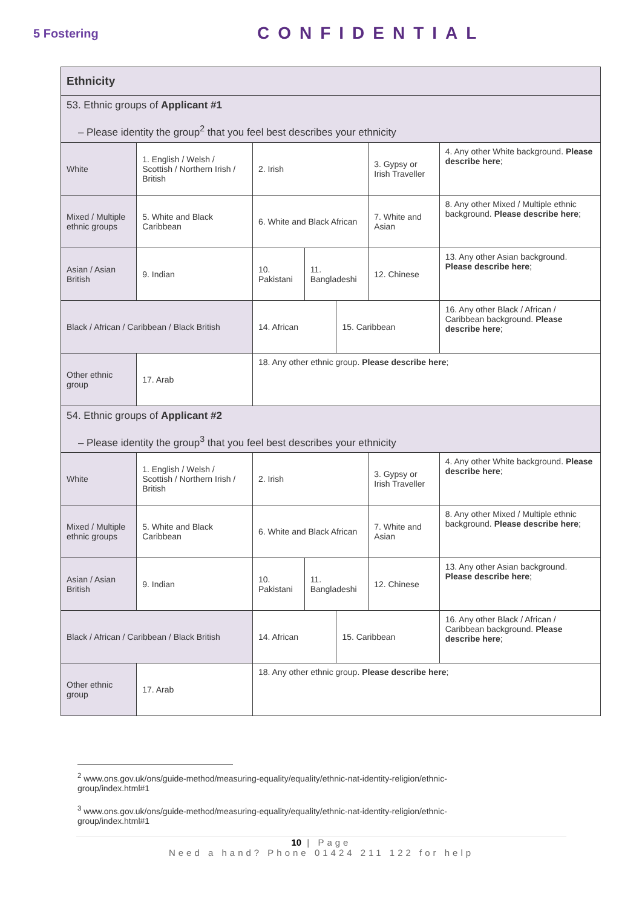5 Fostering
CONFIDENTIAL
| Ethnicity | | | | | | | |
| 53. Ethnic groups of Applicant #1 – Please identity the group<sup>2</sup> that you feel best describes your ethnicity | | | | | | | |
| White | 1. English / Welsh / Scottish / Northern Irish / British | | 2. Irish | | | 3. Gypsy or Irish Traveller | 4. Any other White background. Please describe here ; |
| Mixed / Multiple ethnic groups | | 5. White and Black Caribbean | 6. White and Black African | | | 7. White and Asian | 8. Any other Mixed / Multiple ethnic background. Please describe here ; |
| Asian / Asian British | | 9. Indian | 10. Pakistani | 11. Bangladeshi | | 12. Chinese | 13. Any other Asian background. Please describe here ; |
| Black / African / Caribbean / Black British | | | 14. African | | 15. Caribbean | | 16. Any other Black / African / Caribbean background. Please describe here ; |
| Other ethnic group | | 17. Arab | 18. Any other ethnic group. Please describe here ; | | | | |
| 54. Ethnic groups of Applicant #2 – Please identity the group<sup>3</sup> that you feel best describes your ethnicity | | | | | | | |
| White | 1. English / Welsh / Scottish / Northern Irish / British | | 2. Irish | | | 3. Gypsy or Irish Traveller | 4. Any other White background. Please describe here ; |
| Mixed / Multiple ethnic groups | | 5. White and Black Caribbean | 6. White and Black African | | | 7. White and Asian | 8. Any other Mixed / Multiple ethnic background. Please describe here ; |
| Asian / Asian British | | 9. Indian | 10. Pakistani | 11. Bangladeshi | | 12. Chinese | 13. Any other Asian background. Please describe here ; |
| Black / African / Caribbean / Black British | | | 14. African | | 15. Caribbean | | 16. Any other Black / African / Caribbean background. Please describe here ; |
| Other ethnic group | | 17. Arab | 18. Any other ethnic group. Please describe here ; | | | | |
<sup>2</sup> www.ons.gov.uk/ons/guide-method/measuring-equality/equality/ethnic-nat-identity-religion/ethnic-group/index.html#1
<sup>3</sup> www.ons.gov.uk/ons/guide-method/measuring-equality/equality/ethnic-nat-identity-religion/ethnic-group/index.html#1
10 | Page
Need a hand? Phone 01424 211 122 for help